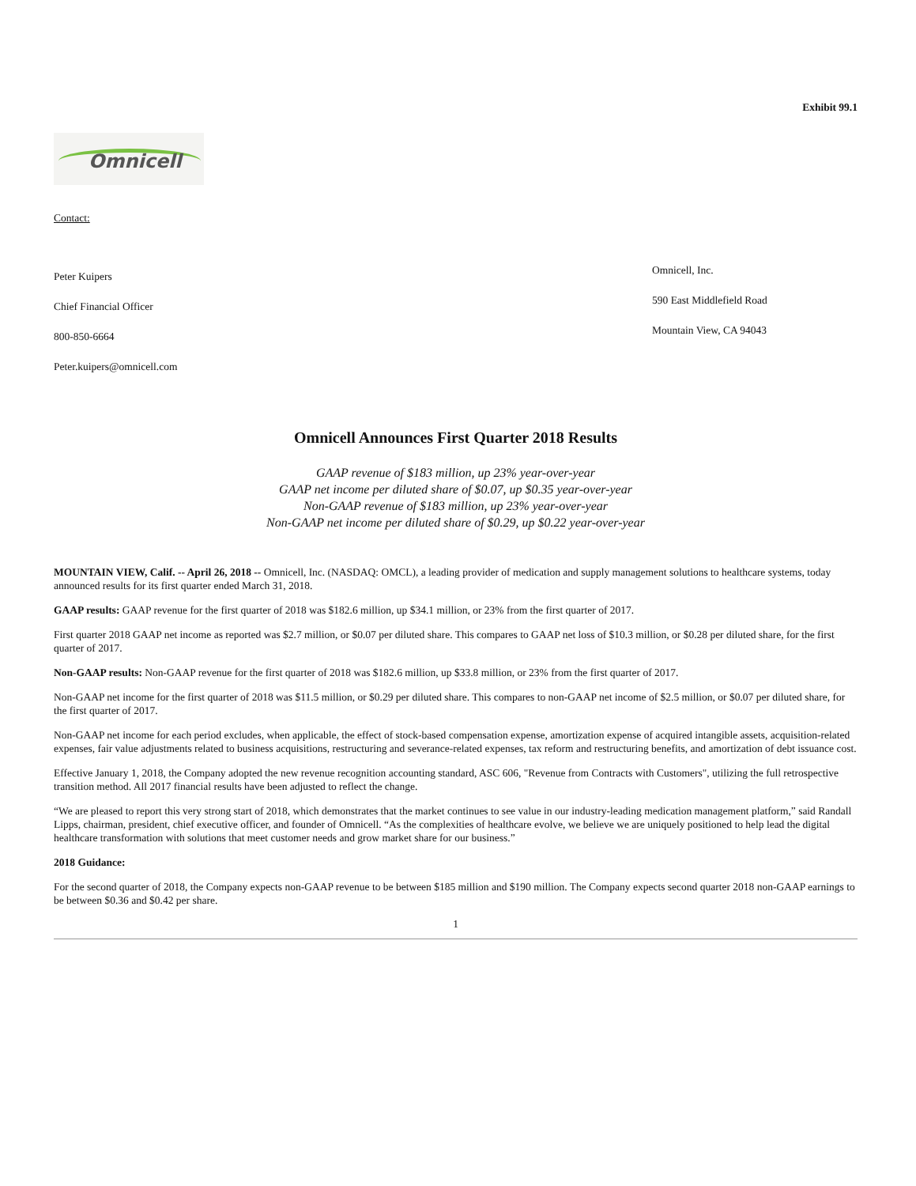Exhibit 99.1
Omnicell
Contact:
Peter Kuipers
Chief Financial Officer
800-850-6664
Peter.kuipers@omnicell.com
Omnicell, Inc.
590 East Middlefield Road
Mountain View, CA 94043
Omnicell Announces First Quarter 2018 Results
GAAP revenue of $183 million, up 23% year-over-year
GAAP net income per diluted share of $0.07, up $0.35 year-over-year
Non-GAAP revenue of $183 million, up 23% year-over-year
Non-GAAP net income per diluted share of $0.29, up $0.22 year-over-year
MOUNTAIN VIEW, Calif. -- April 26, 2018 -- Omnicell, Inc. (NASDAQ: OMCL), a leading provider of medication and supply management solutions to healthcare systems, today announced results for its first quarter ended March 31, 2018.
GAAP results: GAAP revenue for the first quarter of 2018 was $182.6 million, up $34.1 million, or 23% from the first quarter of 2017.
First quarter 2018 GAAP net income as reported was $2.7 million, or $0.07 per diluted share. This compares to GAAP net loss of $10.3 million, or $0.28 per diluted share, for the first quarter of 2017.
Non-GAAP results: Non-GAAP revenue for the first quarter of 2018 was $182.6 million, up $33.8 million, or 23% from the first quarter of 2017.
Non-GAAP net income for the first quarter of 2018 was $11.5 million, or $0.29 per diluted share. This compares to non-GAAP net income of $2.5 million, or $0.07 per diluted share, for the first quarter of 2017.
Non-GAAP net income for each period excludes, when applicable, the effect of stock-based compensation expense, amortization expense of acquired intangible assets, acquisition-related expenses, fair value adjustments related to business acquisitions, restructuring and severance-related expenses, tax reform and restructuring benefits, and amortization of debt issuance cost.
Effective January 1, 2018, the Company adopted the new revenue recognition accounting standard, ASC 606, "Revenue from Contracts with Customers", utilizing the full retrospective transition method. All 2017 financial results have been adjusted to reflect the change.
“We are pleased to report this very strong start of 2018, which demonstrates that the market continues to see value in our industry-leading medication management platform,” said Randall Lipps, chairman, president, chief executive officer, and founder of Omnicell. “As the complexities of healthcare evolve, we believe we are uniquely positioned to help lead the digital healthcare transformation with solutions that meet customer needs and grow market share for our business.”
2018 Guidance:
For the second quarter of 2018, the Company expects non-GAAP revenue to be between $185 million and $190 million. The Company expects second quarter 2018 non-GAAP earnings to be between $0.36 and $0.42 per share.
1